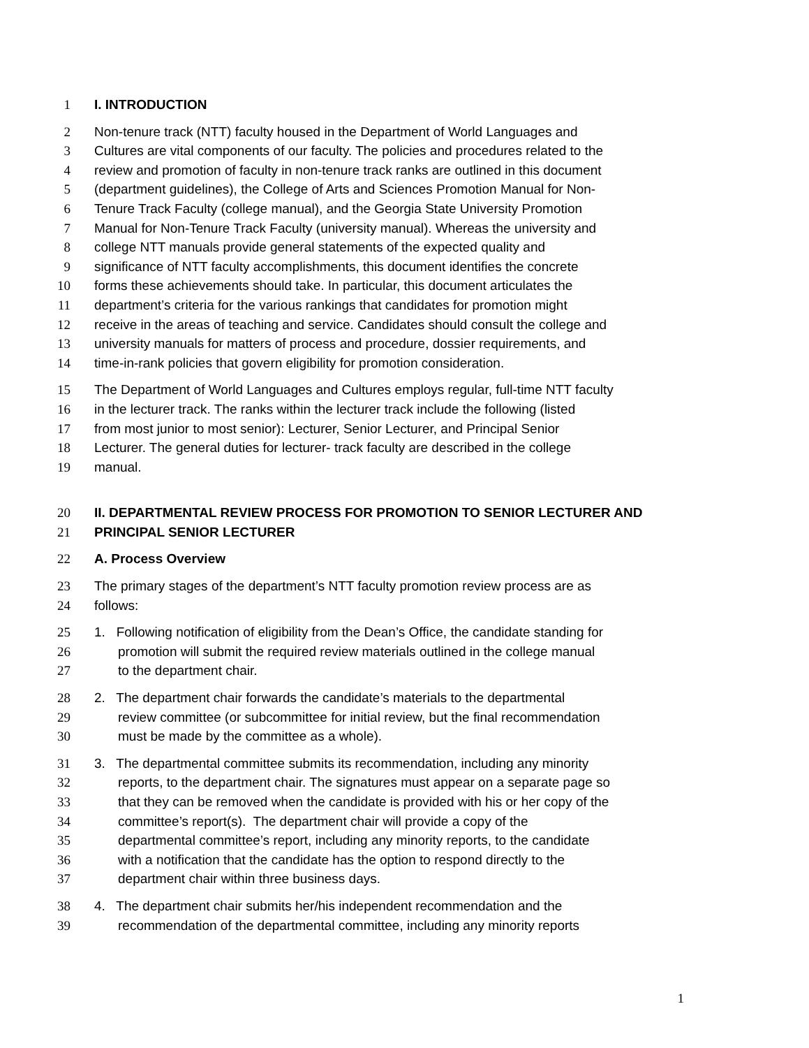1 I. INTRODUCTION
2 Non-tenure track (NTT) faculty housed in the Department of World Languages and
3 Cultures are vital components of our faculty. The policies and procedures related to the
4 review and promotion of faculty in non-tenure track ranks are outlined in this document
5 (department guidelines), the College of Arts and Sciences Promotion Manual for Non-
6 Tenure Track Faculty (college manual), and the Georgia State University Promotion
7 Manual for Non-Tenure Track Faculty (university manual). Whereas the university and
8 college NTT manuals provide general statements of the expected quality and
9 significance of NTT faculty accomplishments, this document identifies the concrete
10 forms these achievements should take. In particular, this document articulates the
11 department’s criteria for the various rankings that candidates for promotion might
12 receive in the areas of teaching and service. Candidates should consult the college and
13 university manuals for matters of process and procedure, dossier requirements, and
14 time-in-rank policies that govern eligibility for promotion consideration.
15 The Department of World Languages and Cultures employs regular, full-time NTT faculty
16 in the lecturer track. The ranks within the lecturer track include the following (listed
17 from most junior to most senior): Lecturer, Senior Lecturer, and Principal Senior
18 Lecturer. The general duties for lecturer- track faculty are described in the college
19 manual.
20 II. DEPARTMENTAL REVIEW PROCESS FOR PROMOTION TO SENIOR LECTURER AND
21 PRINCIPAL SENIOR LECTURER
22 A. Process Overview
23 The primary stages of the department’s NTT faculty promotion review process are as
24 follows:
25 1. Following notification of eligibility from the Dean’s Office, the candidate standing for
26 promotion will submit the required review materials outlined in the college manual
27 to the department chair.
28 2. The department chair forwards the candidate’s materials to the departmental
29 review committee (or subcommittee for initial review, but the final recommendation
30 must be made by the committee as a whole).
31 3. The departmental committee submits its recommendation, including any minority
32 reports, to the department chair. The signatures must appear on a separate page so
33 that they can be removed when the candidate is provided with his or her copy of the
34 committee’s report(s). The department chair will provide a copy of the
35 departmental committee’s report, including any minority reports, to the candidate
36 with a notification that the candidate has the option to respond directly to the
37 department chair within three business days.
38 4. The department chair submits her/his independent recommendation and the
39 recommendation of the departmental committee, including any minority reports
1